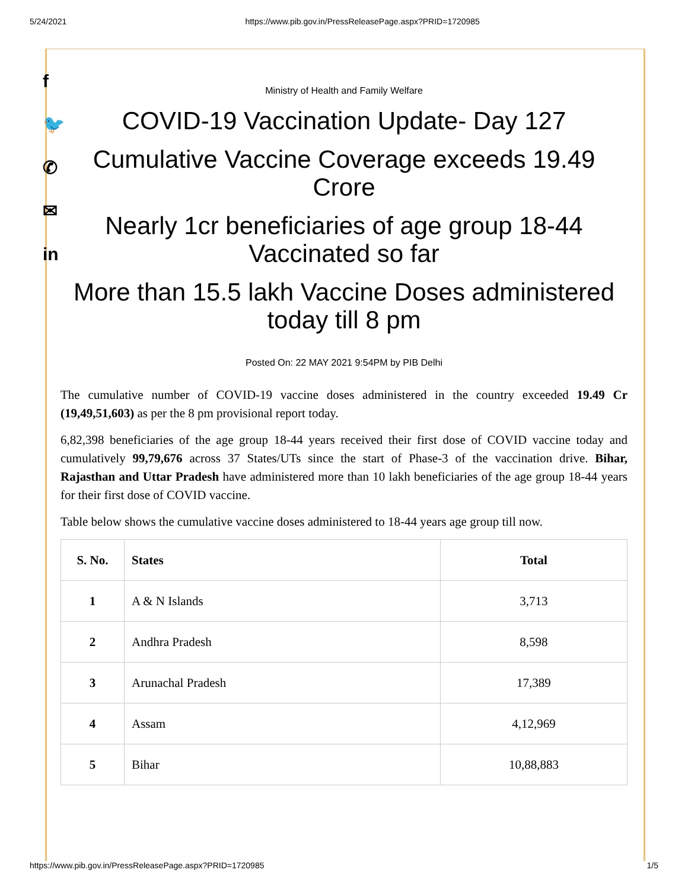5/24/2021 https://www.pib.gov.in/PressReleasePage.aspx?PRID=1720985
f
🐦
✆
✉
in
Ministry of Health and Family Welfare
COVID-19 Vaccination Update- Day 127
Cumulative Vaccine Coverage exceeds 19.49 Crore
Nearly 1cr beneficiaries of age group 18-44 Vaccinated so far
More than 15.5 lakh Vaccine Doses administered today till 8 pm
Posted On: 22 MAY 2021 9:54PM by PIB Delhi
The cumulative number of COVID-19 vaccine doses administered in the country exceeded 19.49 Cr (19,49,51,603) as per the 8 pm provisional report today.
6,82,398 beneficiaries of the age group 18-44 years received their first dose of COVID vaccine today and cumulatively 99,79,676 across 37 States/UTs since the start of Phase-3 of the vaccination drive. Bihar, Rajasthan and Uttar Pradesh have administered more than 10 lakh beneficiaries of the age group 18-44 years for their first dose of COVID vaccine.
Table below shows the cumulative vaccine doses administered to 18-44 years age group till now.
| S. No. | States | Total |
| --- | --- | --- |
| 1 | A & N Islands | 3,713 |
| 2 | Andhra Pradesh | 8,598 |
| 3 | Arunachal Pradesh | 17,389 |
| 4 | Assam | 4,12,969 |
| 5 | Bihar | 10,88,883 |
https://www.pib.gov.in/PressReleasePage.aspx?PRID=1720985 1/5